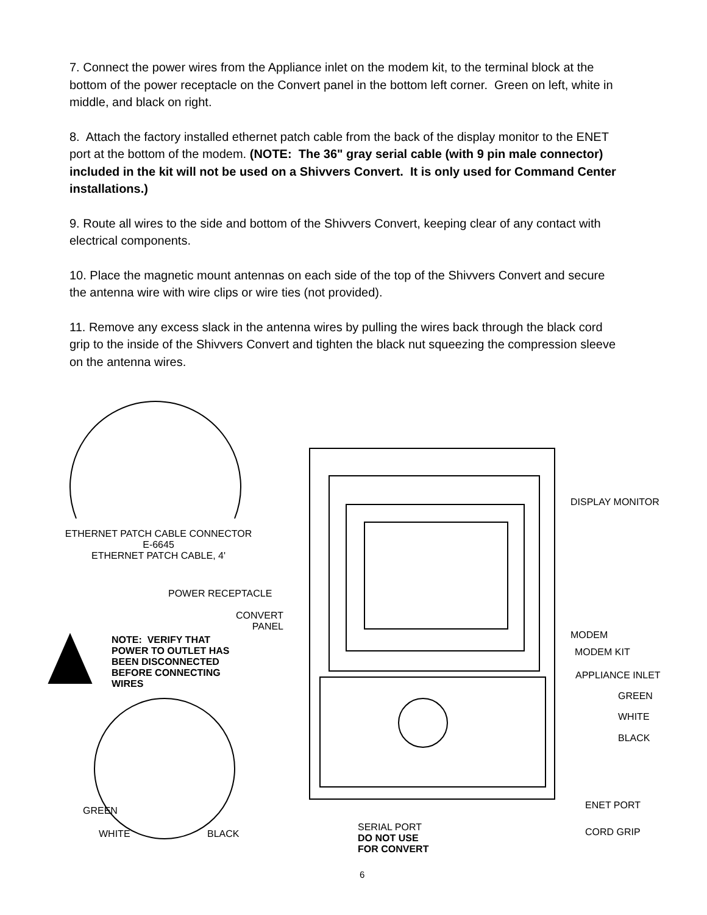7. Connect the power wires from the Appliance inlet on the modem kit, to the terminal block at the bottom of the power receptacle on the Convert panel in the bottom left corner. Green on left, white in middle, and black on right.
8. Attach the factory installed ethernet patch cable from the back of the display monitor to the ENET port at the bottom of the modem. (NOTE: The 36" gray serial cable (with 9 pin male connector) included in the kit will not be used on a Shivvers Convert. It is only used for Command Center installations.)
9. Route all wires to the side and bottom of the Shivvers Convert, keeping clear of any contact with electrical components.
10. Place the magnetic mount antennas on each side of the top of the Shivvers Convert and secure the antenna wire with wire clips or wire ties (not provided).
11. Remove any excess slack in the antenna wires by pulling the wires back through the black cord grip to the inside of the Shivvers Convert and tighten the black nut squeezing the compression sleeve on the antenna wires.
ETHERNET PATCH CABLE CONNECTOR
E-6645
ETHERNET PATCH CABLE, 4'
DISPLAY MONITOR
POWER RECEPTACLE
CONVERT
PANEL
MODEM
NOTE: VERIFY THAT
POWER TO OUTLET HAS
BEEN DISCONNECTED
BEFORE CONNECTING
WIRES
MODEM KIT
APPLIANCE INLET
GREEN
WHITE
BLACK
ENET PORT
GREEN
SERIAL PORT
DO NOT USE
FOR CONVERT
WHITE BLACK CORD GRIP
6